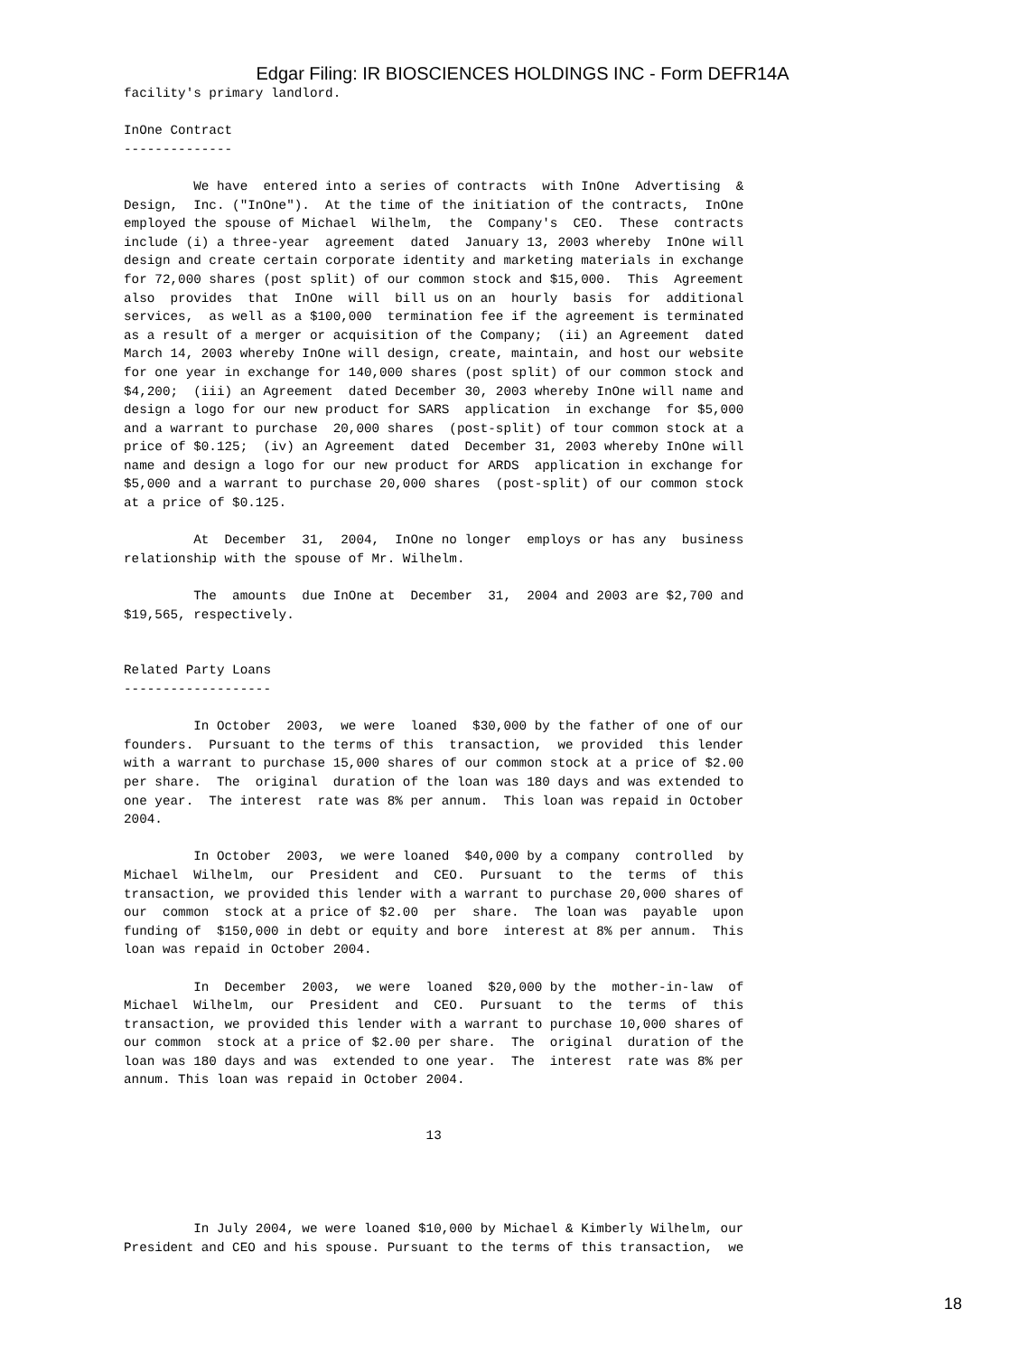Edgar Filing: IR BIOSCIENCES HOLDINGS INC - Form DEFR14A
facility's primary landlord.

InOne Contract
--------------

         We have  entered into a series of contracts  with InOne  Advertising  &
Design,  Inc. ("InOne").  At the time of the initiation of the contracts,  InOne
employed the spouse of Michael  Wilhelm,  the  Company's  CEO.  These  contracts
include (i) a three-year  agreement  dated  January 13, 2003 whereby  InOne will
design and create certain corporate identity and marketing materials in exchange
for 72,000 shares (post split) of our common stock and $15,000.  This  Agreement
also  provides  that  InOne  will  bill us on an  hourly  basis  for  additional
services,  as well as a $100,000  termination fee if the agreement is terminated
as a result of a merger or acquisition of the Company;  (ii) an Agreement  dated
March 14, 2003 whereby InOne will design, create, maintain, and host our website
for one year in exchange for 140,000 shares (post split) of our common stock and
$4,200;  (iii) an Agreement  dated December 30, 2003 whereby InOne will name and
design a logo for our new product for SARS  application  in exchange  for $5,000
and a warrant to purchase  20,000 shares  (post-split) of tour common stock at a
price of $0.125;  (iv) an Agreement  dated  December 31, 2003 whereby InOne will
name and design a logo for our new product for ARDS  application in exchange for
$5,000 and a warrant to purchase 20,000 shares  (post-split) of our common stock
at a price of $0.125.

         At  December  31,  2004,  InOne no longer  employs or has any  business
relationship with the spouse of Mr. Wilhelm.

         The  amounts  due InOne at  December  31,  2004 and 2003 are $2,700 and
$19,565, respectively.


Related Party Loans
-------------------

         In October  2003,  we were  loaned  $30,000 by the father of one of our
founders.  Pursuant to the terms of this  transaction,  we provided  this lender
with a warrant to purchase 15,000 shares of our common stock at a price of $2.00
per share.  The  original  duration of the loan was 180 days and was extended to
one year.  The interest  rate was 8% per annum.  This loan was repaid in October
2004.

         In October  2003,  we were loaned  $40,000 by a company  controlled  by
Michael  Wilhelm,  our  President  and  CEO.  Pursuant  to  the  terms  of  this
transaction, we provided this lender with a warrant to purchase 20,000 shares of
our  common  stock at a price of $2.00  per  share.  The loan was  payable  upon
funding of  $150,000 in debt or equity and bore  interest at 8% per annum.  This
loan was repaid in October 2004.

         In  December  2003,  we were  loaned  $20,000 by the  mother-in-law  of
Michael  Wilhelm,  our  President  and  CEO.  Pursuant  to  the  terms  of  this
transaction, we provided this lender with a warrant to purchase 10,000 shares of
our common  stock at a price of $2.00 per share.  The  original  duration of the
loan was 180 days and was  extended to one year.  The  interest  rate was 8% per
annum. This loan was repaid in October 2004.


                                       13




         In July 2004, we were loaned $10,000 by Michael & Kimberly Wilhelm, our
President and CEO and his spouse. Pursuant to the terms of this transaction,  we
18